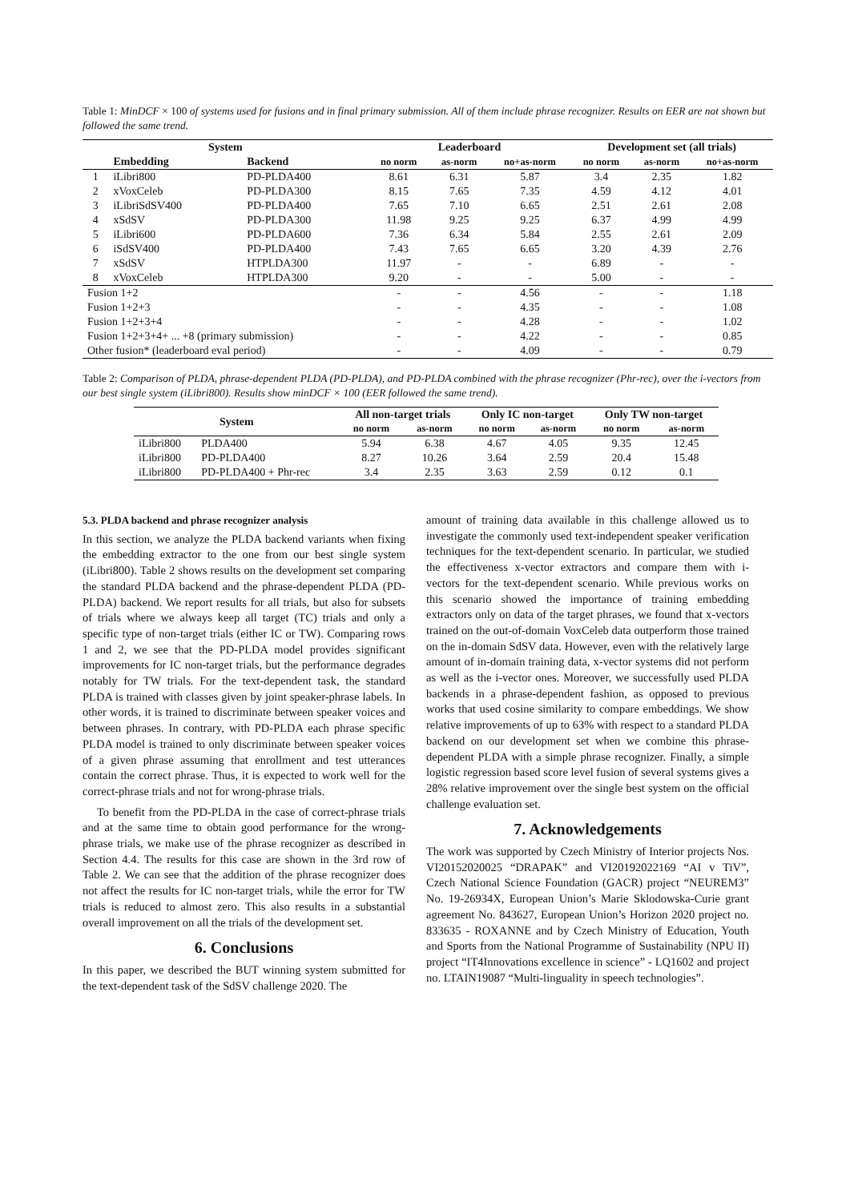Table 1: MinDCF × 100 of systems used for fusions and in final primary submission. All of them include phrase recognizer. Results on EER are not shown but followed the same trend.
| System | | | Leaderboard | | | Development set (all trials) | | |
| --- | --- | --- | --- | --- | --- | --- | --- | --- |
| | Embedding | Backend | no norm | as-norm | no+as-norm | no norm | as-norm | no+as-norm |
| 1 | iLibri800 | PD-PLDA400 | 8.61 | 6.31 | 5.87 | 3.4 | 2.35 | 1.82 |
| 2 | xVoxCeleb | PD-PLDA300 | 8.15 | 7.65 | 7.35 | 4.59 | 4.12 | 4.01 |
| 3 | iLibriSdSV400 | PD-PLDA400 | 7.65 | 7.10 | 6.65 | 2.51 | 2.61 | 2.08 |
| 4 | xSdSV | PD-PLDA300 | 11.98 | 9.25 | 9.25 | 6.37 | 4.99 | 4.99 |
| 5 | iLibri600 | PD-PLDA600 | 7.36 | 6.34 | 5.84 | 2.55 | 2.61 | 2.09 |
| 6 | iSdSV400 | PD-PLDA400 | 7.43 | 7.65 | 6.65 | 3.20 | 4.39 | 2.76 |
| 7 | xSdSV | HTPLDA300 | 11.97 | - | - | 6.89 | - | - |
| 8 | xVoxCeleb | HTPLDA300 | 9.20 | - | - | 5.00 | - | - |
| Fusion 1+2 | | | - | - | 4.56 | - | - | 1.18 |
| Fusion 1+2+3 | | | - | - | 4.35 | - | - | 1.08 |
| Fusion 1+2+3+4 | | | - | - | 4.28 | - | - | 1.02 |
| Fusion 1+2+3+4+ ... +8 (primary submission) | | | - | - | 4.22 | - | - | 0.85 |
| Other fusion* (leaderboard eval period) | | | - | - | 4.09 | - | - | 0.79 |
Table 2: Comparison of PLDA, phrase-dependent PLDA (PD-PLDA), and PD-PLDA combined with the phrase recognizer (Phr-rec), over the i-vectors from our best single system (iLibri800). Results show minDCF × 100 (EER followed the same trend).
| System | | All non-target trials | | Only IC non-target | | Only TW non-target | |
| --- | --- | --- | --- | --- | --- | --- | --- |
| | | no norm | as-norm | no norm | as-norm | no norm | as-norm |
| iLibri800 | PLDA400 | 5.94 | 6.38 | 4.67 | 4.05 | 9.35 | 12.45 |
| iLibri800 | PD-PLDA400 | 8.27 | 10.26 | 3.64 | 2.59 | 20.4 | 15.48 |
| iLibri800 | PD-PLDA400 + Phr-rec | 3.4 | 2.35 | 3.63 | 2.59 | 0.12 | 0.1 |
5.3. PLDA backend and phrase recognizer analysis
In this section, we analyze the PLDA backend variants when fixing the embedding extractor to the one from our best single system (iLibri800). Table 2 shows results on the development set comparing the standard PLDA backend and the phrase-dependent PLDA (PD-PLDA) backend. We report results for all trials, but also for subsets of trials where we always keep all target (TC) trials and only a specific type of non-target trials (either IC or TW). Comparing rows 1 and 2, we see that the PD-PLDA model provides significant improvements for IC non-target trials, but the performance degrades notably for TW trials. For the text-dependent task, the standard PLDA is trained with classes given by joint speaker-phrase labels. In other words, it is trained to discriminate between speaker voices and between phrases. In contrary, with PD-PLDA each phrase specific PLDA model is trained to only discriminate between speaker voices of a given phrase assuming that enrollment and test utterances contain the correct phrase. Thus, it is expected to work well for the correct-phrase trials and not for wrong-phrase trials.
To benefit from the PD-PLDA in the case of correct-phrase trials and at the same time to obtain good performance for the wrong-phrase trials, we make use of the phrase recognizer as described in Section 4.4. The results for this case are shown in the 3rd row of Table 2. We can see that the addition of the phrase recognizer does not affect the results for IC non-target trials, while the error for TW trials is reduced to almost zero. This also results in a substantial overall improvement on all the trials of the development set.
6. Conclusions
In this paper, we described the BUT winning system submitted for the text-dependent task of the SdSV challenge 2020. The
amount of training data available in this challenge allowed us to investigate the commonly used text-independent speaker verification techniques for the text-dependent scenario. In particular, we studied the effectiveness x-vector extractors and compare them with i-vectors for the text-dependent scenario. While previous works on this scenario showed the importance of training embedding extractors only on data of the target phrases, we found that x-vectors trained on the out-of-domain VoxCeleb data outperform those trained on the in-domain SdSV data. However, even with the relatively large amount of in-domain training data, x-vector systems did not perform as well as the i-vector ones. Moreover, we successfully used PLDA backends in a phrase-dependent fashion, as opposed to previous works that used cosine similarity to compare embeddings. We show relative improvements of up to 63% with respect to a standard PLDA backend on our development set when we combine this phrase-dependent PLDA with a simple phrase recognizer. Finally, a simple logistic regression based score level fusion of several systems gives a 28% relative improvement over the single best system on the official challenge evaluation set.
7. Acknowledgements
The work was supported by Czech Ministry of Interior projects Nos. VI20152020025 “DRAPAK” and VI20192022169 “AI v TiV”, Czech National Science Foundation (GACR) project “NEUREM3” No. 19-26934X, European Union’s Marie Sklodowska-Curie grant agreement No. 843627, European Union’s Horizon 2020 project no. 833635 - ROXANNE and by Czech Ministry of Education, Youth and Sports from the National Programme of Sustainability (NPU II) project “IT4Innovations excellence in science” - LQ1602 and project no. LTAIN19087 “Multi-linguality in speech technologies”.